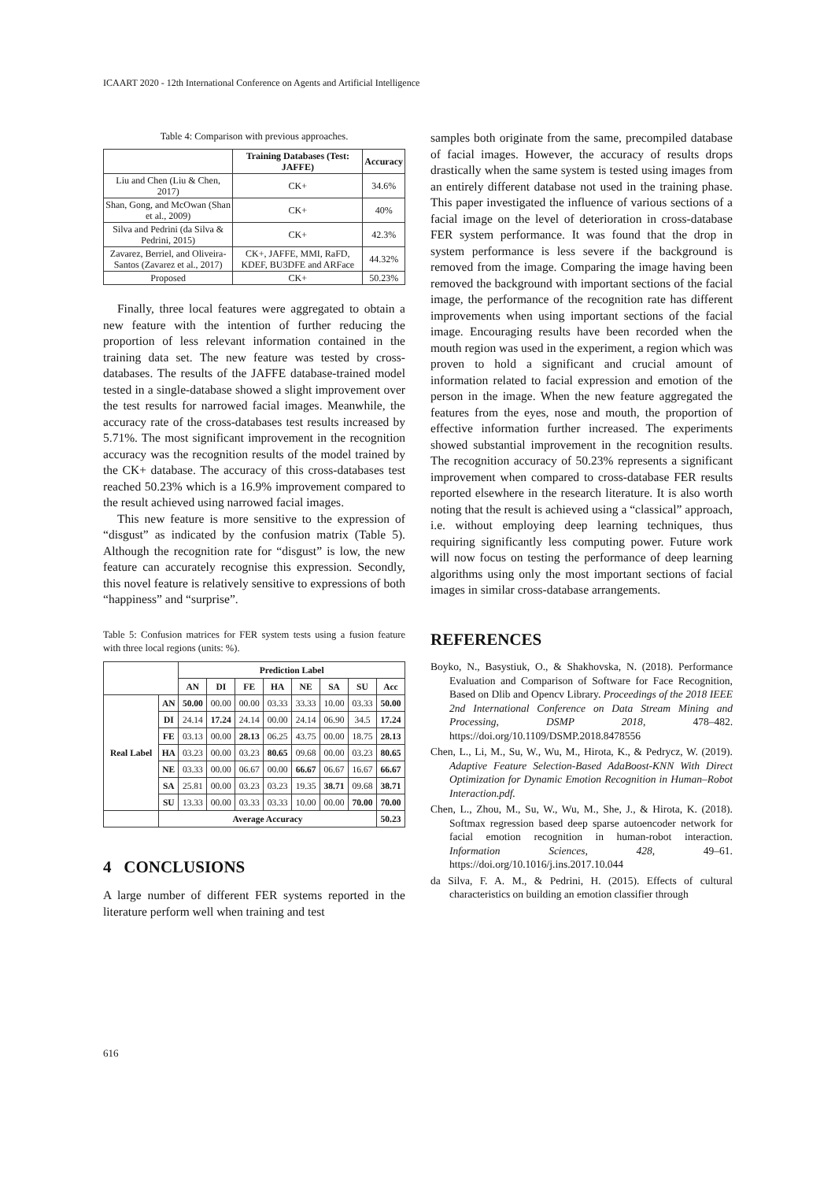ICAART 2020 - 12th International Conference on Agents and Artificial Intelligence
Table 4: Comparison with previous approaches.
| | Training Databases (Test: JAFFE) | Accuracy |
| --- | --- | --- |
| Liu and Chen (Liu & Chen, 2017) | CK+ | 34.6% |
| Shan, Gong, and McOwan (Shan et al., 2009) | CK+ | 40% |
| Silva and Pedrini (da Silva & Pedrini, 2015) | CK+ | 42.3% |
| Zavarez, Berriel, and Oliveira-Santos (Zavarez et al., 2017) | CK+, JAFFE, MMI, RaFD, KDEF, BU3DFE and ARFace | 44.32% |
| Proposed | CK+ | 50.23% |
Finally, three local features were aggregated to obtain a new feature with the intention of further reducing the proportion of less relevant information contained in the training data set. The new feature was tested by cross-databases. The results of the JAFFE database-trained model tested in a single-database showed a slight improvement over the test results for narrowed facial images. Meanwhile, the accuracy rate of the cross-databases test results increased by 5.71%. The most significant improvement in the recognition accuracy was the recognition results of the model trained by the CK+ database. The accuracy of this cross-databases test reached 50.23% which is a 16.9% improvement compared to the result achieved using narrowed facial images.
This new feature is more sensitive to the expression of “disgust” as indicated by the confusion matrix (Table 5). Although the recognition rate for “disgust” is low, the new feature can accurately recognise this expression. Secondly, this novel feature is relatively sensitive to expressions of both “happiness” and “surprise”.
Table 5: Confusion matrices for FER system tests using a fusion feature with three local regions (units: %).
| | | Prediction Label | | | | | | | |
| --- | --- | --- | --- | --- | --- | --- | --- | --- | --- |
| | | AN | DI | FE | HA | NE | SA | SU | Acc |
| Real Label | AN | 50.00 | 00.00 | 00.00 | 03.33 | 33.33 | 10.00 | 03.33 | 50.00 |
| | DI | 24.14 | 17.24 | 24.14 | 00.00 | 24.14 | 06.90 | 34.5 | 17.24 |
| | FE | 03.13 | 00.00 | 28.13 | 06.25 | 43.75 | 00.00 | 18.75 | 28.13 |
| | HA | 03.23 | 00.00 | 03.23 | 80.65 | 09.68 | 00.00 | 03.23 | 80.65 |
| | NE | 03.33 | 00.00 | 06.67 | 00.00 | 66.67 | 06.67 | 16.67 | 66.67 |
| | SA | 25.81 | 00.00 | 03.23 | 03.23 | 19.35 | 38.71 | 09.68 | 38.71 |
| | SU | 13.33 | 00.00 | 03.33 | 03.33 | 10.00 | 00.00 | 70.00 | 70.00 |
| | Average Accuracy | | | | | | | | 50.23 |
4 CONCLUSIONS
A large number of different FER systems reported in the literature perform well when training and test
samples both originate from the same, precompiled database of facial images. However, the accuracy of results drops drastically when the same system is tested using images from an entirely different database not used in the training phase. This paper investigated the influence of various sections of a facial image on the level of deterioration in cross-database FER system performance. It was found that the drop in system performance is less severe if the background is removed from the image. Comparing the image having been removed the background with important sections of the facial image, the performance of the recognition rate has different improvements when using important sections of the facial image. Encouraging results have been recorded when the mouth region was used in the experiment, a region which was proven to hold a significant and crucial amount of information related to facial expression and emotion of the person in the image. When the new feature aggregated the features from the eyes, nose and mouth, the proportion of effective information further increased. The experiments showed substantial improvement in the recognition results. The recognition accuracy of 50.23% represents a significant improvement when compared to cross-database FER results reported elsewhere in the research literature. It is also worth noting that the result is achieved using a “classical” approach, i.e. without employing deep learning techniques, thus requiring significantly less computing power. Future work will now focus on testing the performance of deep learning algorithms using only the most important sections of facial images in similar cross-database arrangements.
REFERENCES
Boyko, N., Basystiuk, O., & Shakhovska, N. (2018). Performance Evaluation and Comparison of Software for Face Recognition, Based on Dlib and Opencv Library. Proceedings of the 2018 IEEE 2nd International Conference on Data Stream Mining and Processing, DSMP 2018, 478–482. https://doi.org/10.1109/DSMP.2018.8478556
Chen, L., Li, M., Su, W., Wu, M., Hirota, K., & Pedrycz, W. (2019). Adaptive Feature Selection-Based AdaBoost-KNN With Direct Optimization for Dynamic Emotion Recognition in Human–Robot Interaction.pdf.
Chen, L., Zhou, M., Su, W., Wu, M., She, J., & Hirota, K. (2018). Softmax regression based deep sparse autoencoder network for facial emotion recognition in human-robot interaction. Information Sciences, 428, 49–61. https://doi.org/10.1016/j.ins.2017.10.044
da Silva, F. A. M., & Pedrini, H. (2015). Effects of cultural characteristics on building an emotion classifier through
616